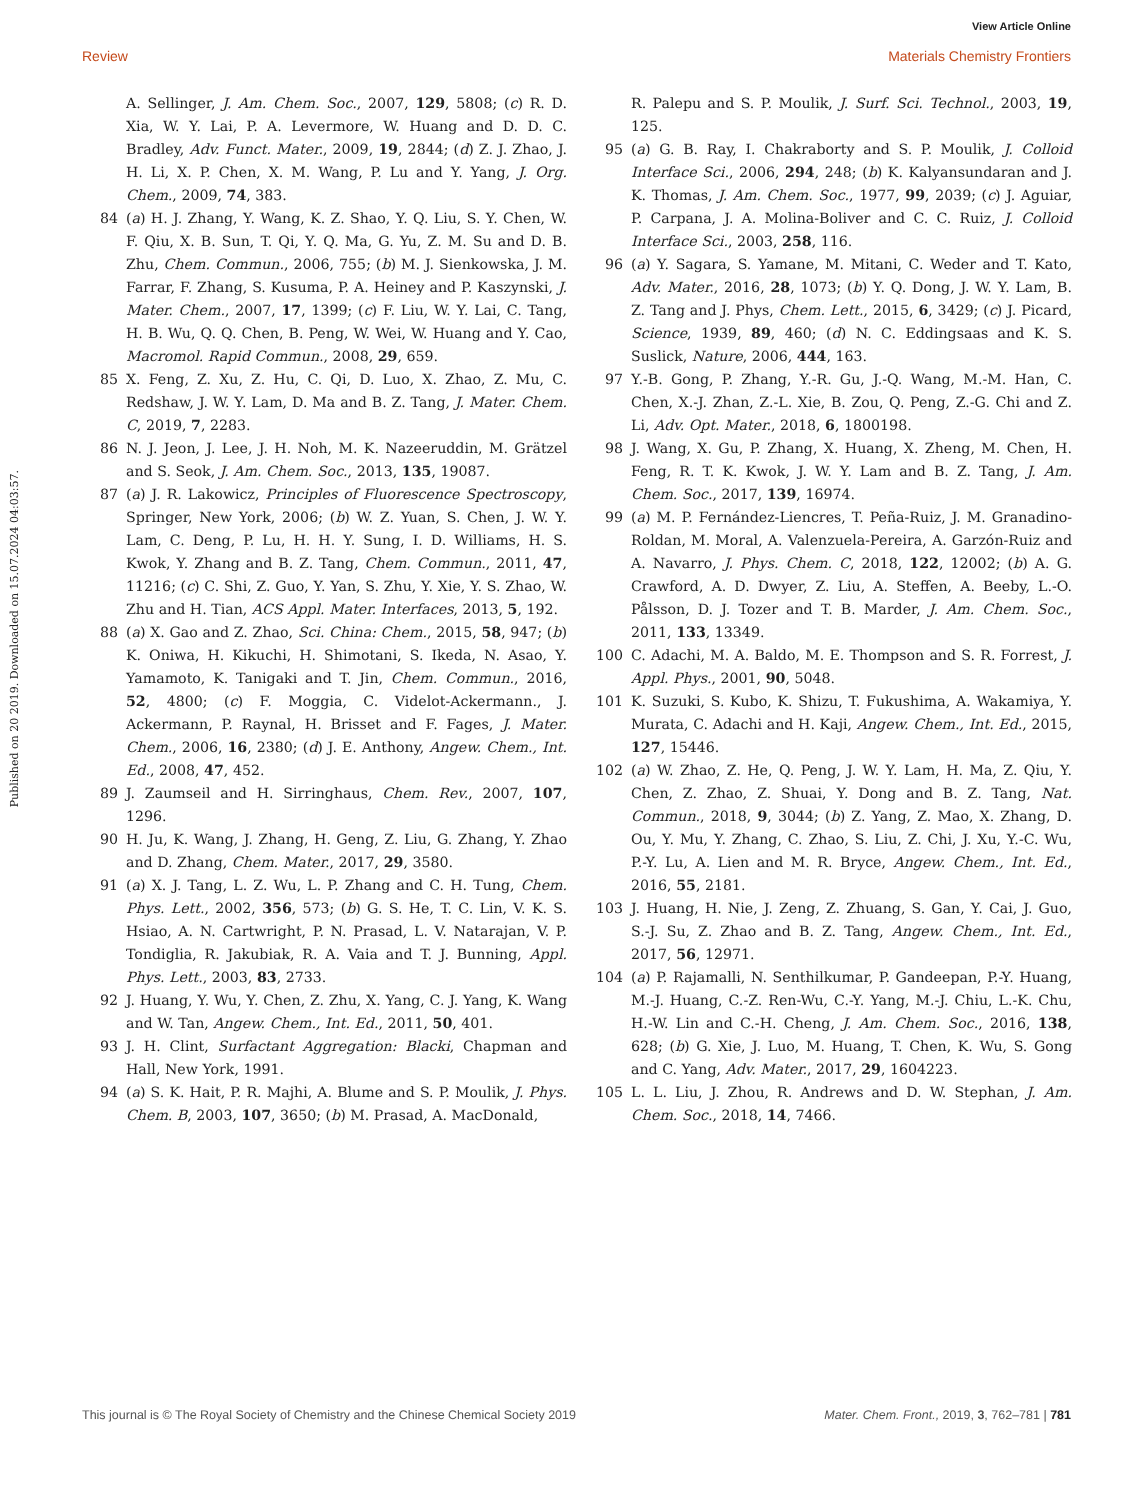View Article Online
Review Materials Chemistry Frontiers
Published on 20 2019. Downloaded on 15.07.2024 04:03:57.
A. Sellinger, J. Am. Chem. Soc., 2007, 129, 5808; (c) R. D. Xia, W. Y. Lai, P. A. Levermore, W. Huang and D. D. C. Bradley, Adv. Funct. Mater., 2009, 19, 2844; (d) Z. J. Zhao, J. H. Li, X. P. Chen, X. M. Wang, P. Lu and Y. Yang, J. Org. Chem., 2009, 74, 383.
84 (a) H. J. Zhang, Y. Wang, K. Z. Shao, Y. Q. Liu, S. Y. Chen, W. F. Qiu, X. B. Sun, T. Qi, Y. Q. Ma, G. Yu, Z. M. Su and D. B. Zhu, Chem. Commun., 2006, 755; (b) M. J. Sienkowska, J. M. Farrar, F. Zhang, S. Kusuma, P. A. Heiney and P. Kaszynski, J. Mater. Chem., 2007, 17, 1399; (c) F. Liu, W. Y. Lai, C. Tang, H. B. Wu, Q. Q. Chen, B. Peng, W. Wei, W. Huang and Y. Cao, Macromol. Rapid Commun., 2008, 29, 659.
85 X. Feng, Z. Xu, Z. Hu, C. Qi, D. Luo, X. Zhao, Z. Mu, C. Redshaw, J. W. Y. Lam, D. Ma and B. Z. Tang, J. Mater. Chem. C, 2019, 7, 2283.
86 N. J. Jeon, J. Lee, J. H. Noh, M. K. Nazeeruddin, M. Grätzel and S. Seok, J. Am. Chem. Soc., 2013, 135, 19087.
87 (a) J. R. Lakowicz, Principles of Fluorescence Spectroscopy, Springer, New York, 2006; (b) W. Z. Yuan, S. Chen, J. W. Y. Lam, C. Deng, P. Lu, H. H. Y. Sung, I. D. Williams, H. S. Kwok, Y. Zhang and B. Z. Tang, Chem. Commun., 2011, 47, 11216; (c) C. Shi, Z. Guo, Y. Yan, S. Zhu, Y. Xie, Y. S. Zhao, W. Zhu and H. Tian, ACS Appl. Mater. Interfaces, 2013, 5, 192.
88 (a) X. Gao and Z. Zhao, Sci. China: Chem., 2015, 58, 947; (b) K. Oniwa, H. Kikuchi, H. Shimotani, S. Ikeda, N. Asao, Y. Yamamoto, K. Tanigaki and T. Jin, Chem. Commun., 2016, 52, 4800; (c) F. Moggia, C. Videlot-Ackermann., J. Ackermann, P. Raynal, H. Brisset and F. Fages, J. Mater. Chem., 2006, 16, 2380; (d) J. E. Anthony, Angew. Chem., Int. Ed., 2008, 47, 452.
89 J. Zaumseil and H. Sirringhaus, Chem. Rev., 2007, 107, 1296.
90 H. Ju, K. Wang, J. Zhang, H. Geng, Z. Liu, G. Zhang, Y. Zhao and D. Zhang, Chem. Mater., 2017, 29, 3580.
91 (a) X. J. Tang, L. Z. Wu, L. P. Zhang and C. H. Tung, Chem. Phys. Lett., 2002, 356, 573; (b) G. S. He, T. C. Lin, V. K. S. Hsiao, A. N. Cartwright, P. N. Prasad, L. V. Natarajan, V. P. Tondiglia, R. Jakubiak, R. A. Vaia and T. J. Bunning, Appl. Phys. Lett., 2003, 83, 2733.
92 J. Huang, Y. Wu, Y. Chen, Z. Zhu, X. Yang, C. J. Yang, K. Wang and W. Tan, Angew. Chem., Int. Ed., 2011, 50, 401.
93 J. H. Clint, Surfactant Aggregation: Blacki, Chapman and Hall, New York, 1991.
94 (a) S. K. Hait, P. R. Majhi, A. Blume and S. P. Moulik, J. Phys. Chem. B, 2003, 107, 3650; (b) M. Prasad, A. MacDonald,
R. Palepu and S. P. Moulik, J. Surf. Sci. Technol., 2003, 19, 125.
95 (a) G. B. Ray, I. Chakraborty and S. P. Moulik, J. Colloid Interface Sci., 2006, 294, 248; (b) K. Kalyansundaran and J. K. Thomas, J. Am. Chem. Soc., 1977, 99, 2039; (c) J. Aguiar, P. Carpana, J. A. Molina-Boliver and C. C. Ruiz, J. Colloid Interface Sci., 2003, 258, 116.
96 (a) Y. Sagara, S. Yamane, M. Mitani, C. Weder and T. Kato, Adv. Mater., 2016, 28, 1073; (b) Y. Q. Dong, J. W. Y. Lam, B. Z. Tang and J. Phys, Chem. Lett., 2015, 6, 3429; (c) J. Picard, Science, 1939, 89, 460; (d) N. C. Eddingsaas and K. S. Suslick, Nature, 2006, 444, 163.
97 Y.-B. Gong, P. Zhang, Y.-R. Gu, J.-Q. Wang, M.-M. Han, C. Chen, X.-J. Zhan, Z.-L. Xie, B. Zou, Q. Peng, Z.-G. Chi and Z. Li, Adv. Opt. Mater., 2018, 6, 1800198.
98 J. Wang, X. Gu, P. Zhang, X. Huang, X. Zheng, M. Chen, H. Feng, R. T. K. Kwok, J. W. Y. Lam and B. Z. Tang, J. Am. Chem. Soc., 2017, 139, 16974.
99 (a) M. P. Fernández-Liencres, T. Peña-Ruiz, J. M. Granadino-Roldan, M. Moral, A. Valenzuela-Pereira, A. Garzón-Ruiz and A. Navarro, J. Phys. Chem. C, 2018, 122, 12002; (b) A. G. Crawford, A. D. Dwyer, Z. Liu, A. Steffen, A. Beeby, L.-O. Pålsson, D. J. Tozer and T. B. Marder, J. Am. Chem. Soc., 2011, 133, 13349.
100 C. Adachi, M. A. Baldo, M. E. Thompson and S. R. Forrest, J. Appl. Phys., 2001, 90, 5048.
101 K. Suzuki, S. Kubo, K. Shizu, T. Fukushima, A. Wakamiya, Y. Murata, C. Adachi and H. Kaji, Angew. Chem., Int. Ed., 2015, 127, 15446.
102 (a) W. Zhao, Z. He, Q. Peng, J. W. Y. Lam, H. Ma, Z. Qiu, Y. Chen, Z. Zhao, Z. Shuai, Y. Dong and B. Z. Tang, Nat. Commun., 2018, 9, 3044; (b) Z. Yang, Z. Mao, X. Zhang, D. Ou, Y. Mu, Y. Zhang, C. Zhao, S. Liu, Z. Chi, J. Xu, Y.-C. Wu, P.-Y. Lu, A. Lien and M. R. Bryce, Angew. Chem., Int. Ed., 2016, 55, 2181.
103 J. Huang, H. Nie, J. Zeng, Z. Zhuang, S. Gan, Y. Cai, J. Guo, S.-J. Su, Z. Zhao and B. Z. Tang, Angew. Chem., Int. Ed., 2017, 56, 12971.
104 (a) P. Rajamalli, N. Senthilkumar, P. Gandeepan, P.-Y. Huang, M.-J. Huang, C.-Z. Ren-Wu, C.-Y. Yang, M.-J. Chiu, L.-K. Chu, H.-W. Lin and C.-H. Cheng, J. Am. Chem. Soc., 2016, 138, 628; (b) G. Xie, J. Luo, M. Huang, T. Chen, K. Wu, S. Gong and C. Yang, Adv. Mater., 2017, 29, 1604223.
105 L. L. Liu, J. Zhou, R. Andrews and D. W. Stephan, J. Am. Chem. Soc., 2018, 14, 7466.
This journal is © The Royal Society of Chemistry and the Chinese Chemical Society 2019 Mater. Chem. Front., 2019, 3, 762–781 | 781